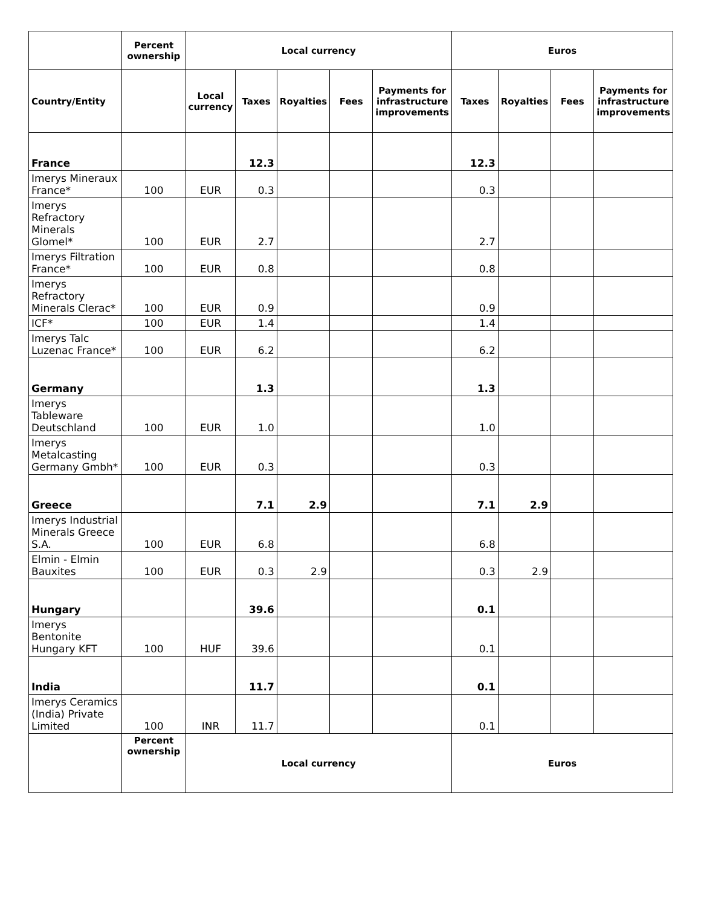| | Percent ownership | Local currency | | | | | Euros | | | |
| --- | --- | --- | --- | --- | --- | --- | --- | --- | --- | --- |
| Country/Entity | | Local currency | Taxes | Royalties | Fees | Payments for infrastructure improvements | Taxes | Royalties | Fees | Payments for infrastructure improvements |
| France | | | 12.3 | | | | 12.3 | | | |
| Imerys Mineraux France* | 100 | EUR | 0.3 | | | | 0.3 | | | |
| Imerys Refractory Minerals Glomel* | 100 | EUR | 2.7 | | | | 2.7 | | | |
| Imerys Filtration France* | 100 | EUR | 0.8 | | | | 0.8 | | | |
| Imerys Refractory Minerals Clerac* | 100 | EUR | 0.9 | | | | 0.9 | | | |
| ICF* | 100 | EUR | 1.4 | | | | 1.4 | | | |
| Imerys Talc Luzenac France* | 100 | EUR | 6.2 | | | | 6.2 | | | |
| Germany | | | 1.3 | | | | 1.3 | | | |
| Imerys Tableware Deutschland | 100 | EUR | 1.0 | | | | 1.0 | | | |
| Imerys Metalcasting Germany Gmbh* | 100 | EUR | 0.3 | | | | 0.3 | | | |
| Greece | | | 7.1 | 2.9 | | | 7.1 | 2.9 | | |
| Imerys Industrial Minerals Greece S.A. | 100 | EUR | 6.8 | | | | 6.8 | | | |
| Elmin - Elmin Bauxites | 100 | EUR | 0.3 | 2.9 | | | 0.3 | 2.9 | | |
| Hungary | | | 39.6 | | | | 0.1 | | | |
| Imerys Bentonite Hungary KFT | 100 | HUF | 39.6 | | | | 0.1 | | | |
| India | | | 11.7 | | | | 0.1 | | | |
| Imerys Ceramics (India) Private Limited | 100 | INR | 11.7 | | | | 0.1 | | | |
| | Percent ownership | Local currency | | | | | Euros | | | |